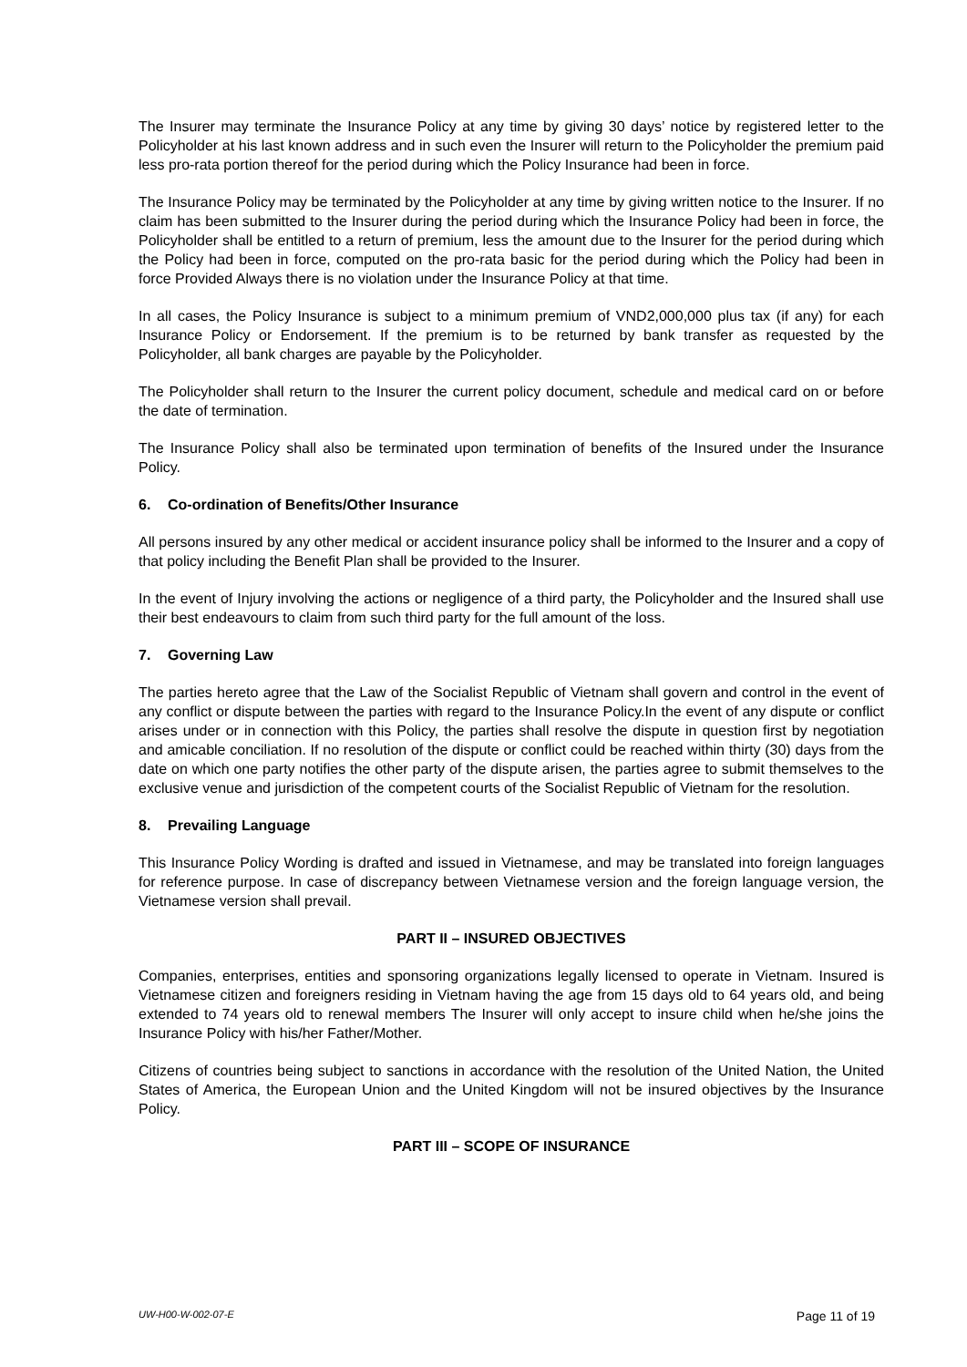The Insurer may terminate the Insurance Policy at any time by giving 30 days’ notice by registered letter to the Policyholder at his last known address and in such even the Insurer will return to the Policyholder the premium paid less pro-rata portion thereof for the period during which the Policy Insurance had been in force.
The Insurance Policy may be terminated by the Policyholder at any time by giving written notice to the Insurer. If no claim has been submitted to the Insurer during the period during which the Insurance Policy had been in force, the Policyholder shall be entitled to a return of premium, less the amount due to the Insurer for the period during which the Policy had been in force, computed on the pro-rata basic for the period during which the Policy had been in force Provided Always there is no violation under the Insurance Policy at that time.
In all cases, the Policy Insurance is subject to a minimum premium of VND2,000,000 plus tax (if any) for each Insurance Policy or Endorsement. If the premium is to be returned by bank transfer as requested by the Policyholder, all bank charges are payable by the Policyholder.
The Policyholder shall return to the Insurer the current policy document, schedule and medical card on or before the date of termination.
The Insurance Policy shall also be terminated upon termination of benefits of the Insured under the Insurance Policy.
6. Co-ordination of Benefits/Other Insurance
All persons insured by any other medical or accident insurance policy shall be informed to the Insurer and a copy of that policy including the Benefit Plan shall be provided to the Insurer.
In the event of Injury involving the actions or negligence of a third party, the Policyholder and the Insured shall use their best endeavours to claim from such third party for the full amount of the loss.
7. Governing Law
The parties hereto agree that the Law of the Socialist Republic of Vietnam shall govern and control in the event of any conflict or dispute between the parties with regard to the Insurance Policy.In the event of any dispute or conflict arises under or in connection with this Policy, the parties shall resolve the dispute in question first by negotiation and amicable conciliation. If no resolution of the dispute or conflict could be reached within thirty (30) days from the date on which one party notifies the other party of the dispute arisen, the parties agree to submit themselves to the exclusive venue and jurisdiction of the competent courts of the Socialist Republic of Vietnam for the resolution.
8. Prevailing Language
This Insurance Policy Wording is drafted and issued in Vietnamese, and may be translated into foreign languages for reference purpose. In case of discrepancy between Vietnamese version and the foreign language version, the Vietnamese version shall prevail.
PART II – INSURED OBJECTIVES
Companies, enterprises, entities and sponsoring organizations legally licensed to operate in Vietnam. Insured is Vietnamese citizen and foreigners residing in Vietnam having the age from 15 days old to 64 years old, and being extended to 74 years old to renewal members The Insurer will only accept to insure child when he/she joins the Insurance Policy with his/her Father/Mother.
Citizens of countries being subject to sanctions in accordance with the resolution of the United Nation, the United States of America, the European Union and the United Kingdom will not be insured objectives by the Insurance Policy.
PART III – SCOPE OF INSURANCE
UW-H00-W-002-07-E Page 11 of 19